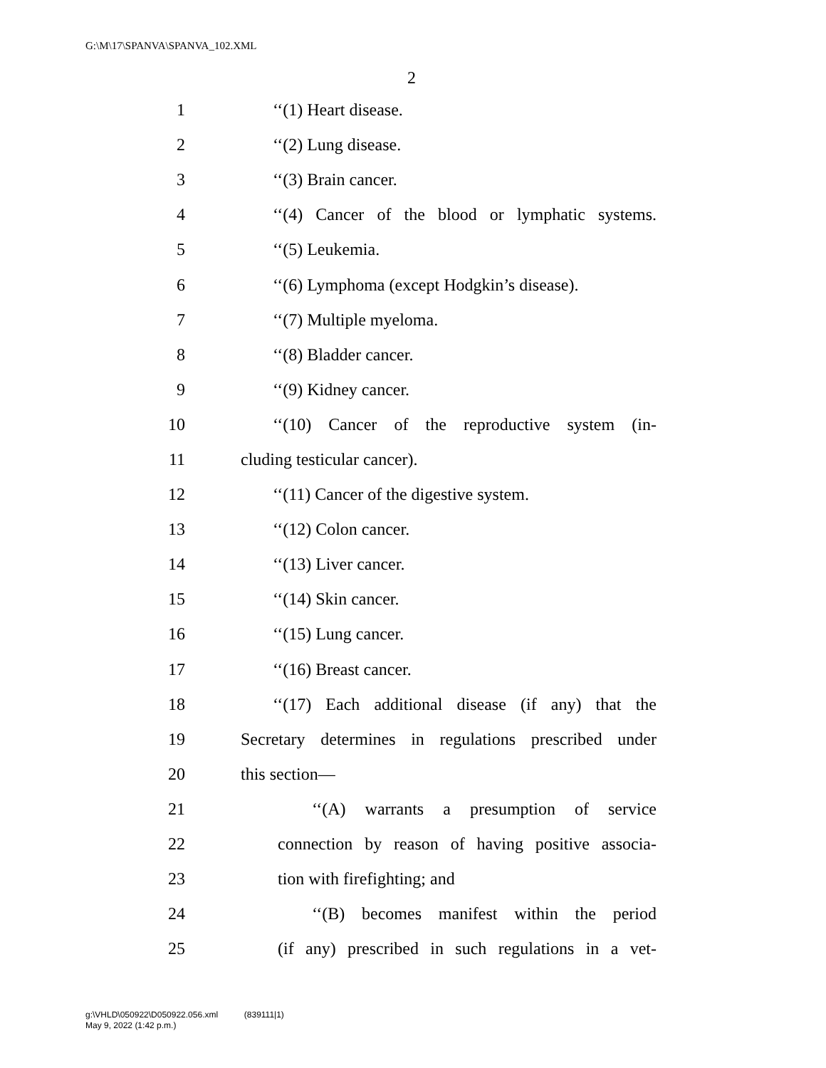G:\M\17\SPANVA\SPANVA_102.XML
2
1 ‘‘(1) Heart disease.
2 ‘‘(2) Lung disease.
3 ‘‘(3) Brain cancer.
4 ‘‘(4) Cancer of the blood or lymphatic systems.
5 ‘‘(5) Leukemia.
6 ‘‘(6) Lymphoma (except Hodgkin’s disease).
7 ‘‘(7) Multiple myeloma.
8 ‘‘(8) Bladder cancer.
9 ‘‘(9) Kidney cancer.
10 ‘‘(10) Cancer of the reproductive system (in-
11 cluding testicular cancer).
12 ‘‘(11) Cancer of the digestive system.
13 ‘‘(12) Colon cancer.
14 ‘‘(13) Liver cancer.
15 ‘‘(14) Skin cancer.
16 ‘‘(15) Lung cancer.
17 ‘‘(16) Breast cancer.
18 ‘‘(17) Each additional disease (if any) that the
19 Secretary determines in regulations prescribed under
20 this section—
21 ‘‘(A) warrants a presumption of service
22 connection by reason of having positive associa-
23 tion with firefighting; and
24 ‘‘(B) becomes manifest within the period
25 (if any) prescribed in such regulations in a vet-
g:\VHLD\050922\D050922.056.xml (839111|1)
May 9, 2022 (1:42 p.m.)